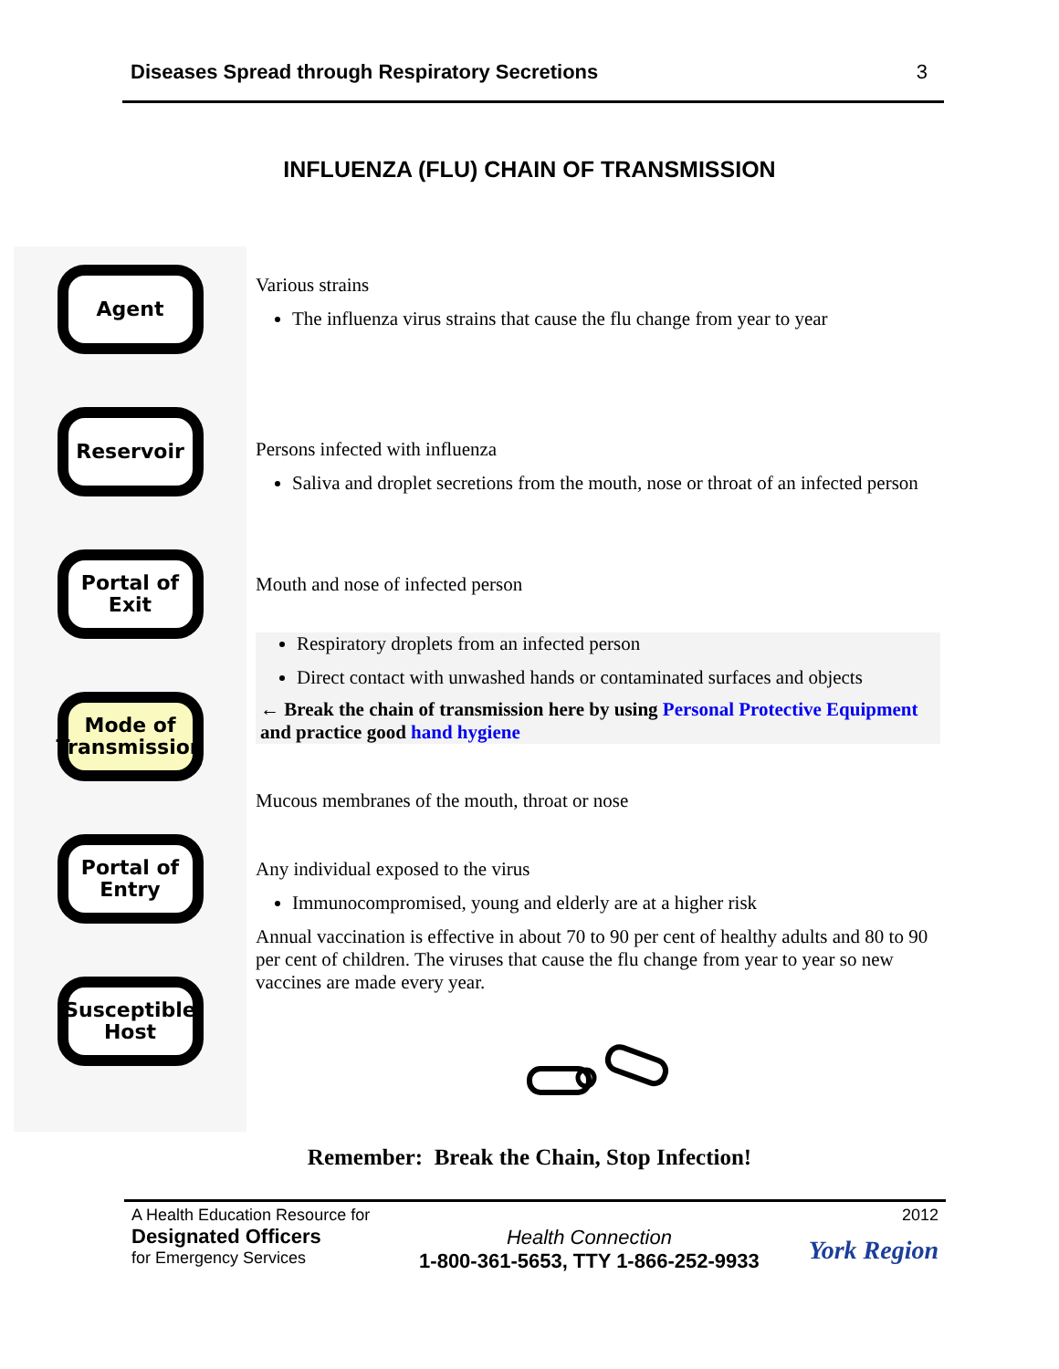Diseases Spread through Respiratory Secretions 3
INFLUENZA (FLU) CHAIN OF TRANSMISSION
Agent
Reservoir
Portal of
Exit
Mode of
Transmission
Portal of
Entry
Susceptible
Host
Various strains
The influenza virus strains that cause the flu change from year to year
Persons infected with influenza
Saliva and droplet secretions from the mouth, nose or throat of an infected person
Mouth and nose of infected person
Respiratory droplets from an infected person
Direct contact with unwashed hands or contaminated surfaces and objects
← Break the chain of transmission here by using Personal Protective Equipment and practice good hand hygiene
Mucous membranes of the mouth, throat or nose
Any individual exposed to the virus
Immunocompromised, young and elderly are at a higher risk
Annual vaccination is effective in about 70 to 90 per cent of healthy adults and 80 to 90 per cent of children. The viruses that cause the flu change from year to year so new vaccines are made every year.
Remember: Break the Chain, Stop Infection!
A Health Education Resource for
Designated Officers
for Emergency Services
Health Connection
1-800-361-5653, TTY 1-866-252-9933
2012
York Region